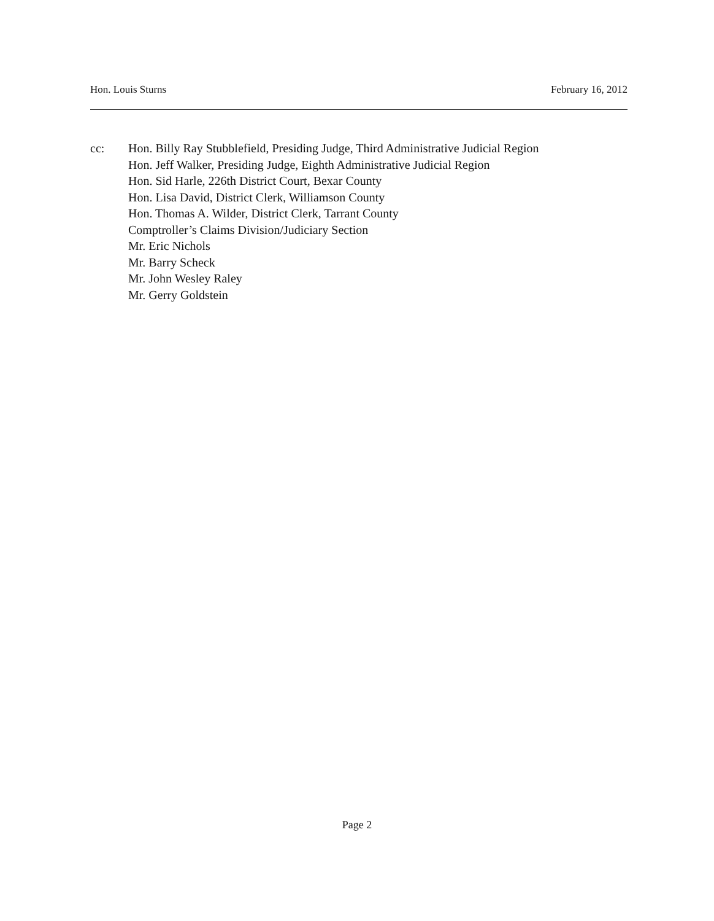Hon. Louis Sturns February 16, 2012
cc: Hon. Billy Ray Stubblefield, Presiding Judge, Third Administrative Judicial Region
Hon. Jeff Walker, Presiding Judge, Eighth Administrative Judicial Region
Hon. Sid Harle, 226th District Court, Bexar County
Hon. Lisa David, District Clerk, Williamson County
Hon. Thomas A. Wilder, District Clerk, Tarrant County
Comptroller’s Claims Division/Judiciary Section
Mr. Eric Nichols
Mr. Barry Scheck
Mr. John Wesley Raley
Mr. Gerry Goldstein
Page 2